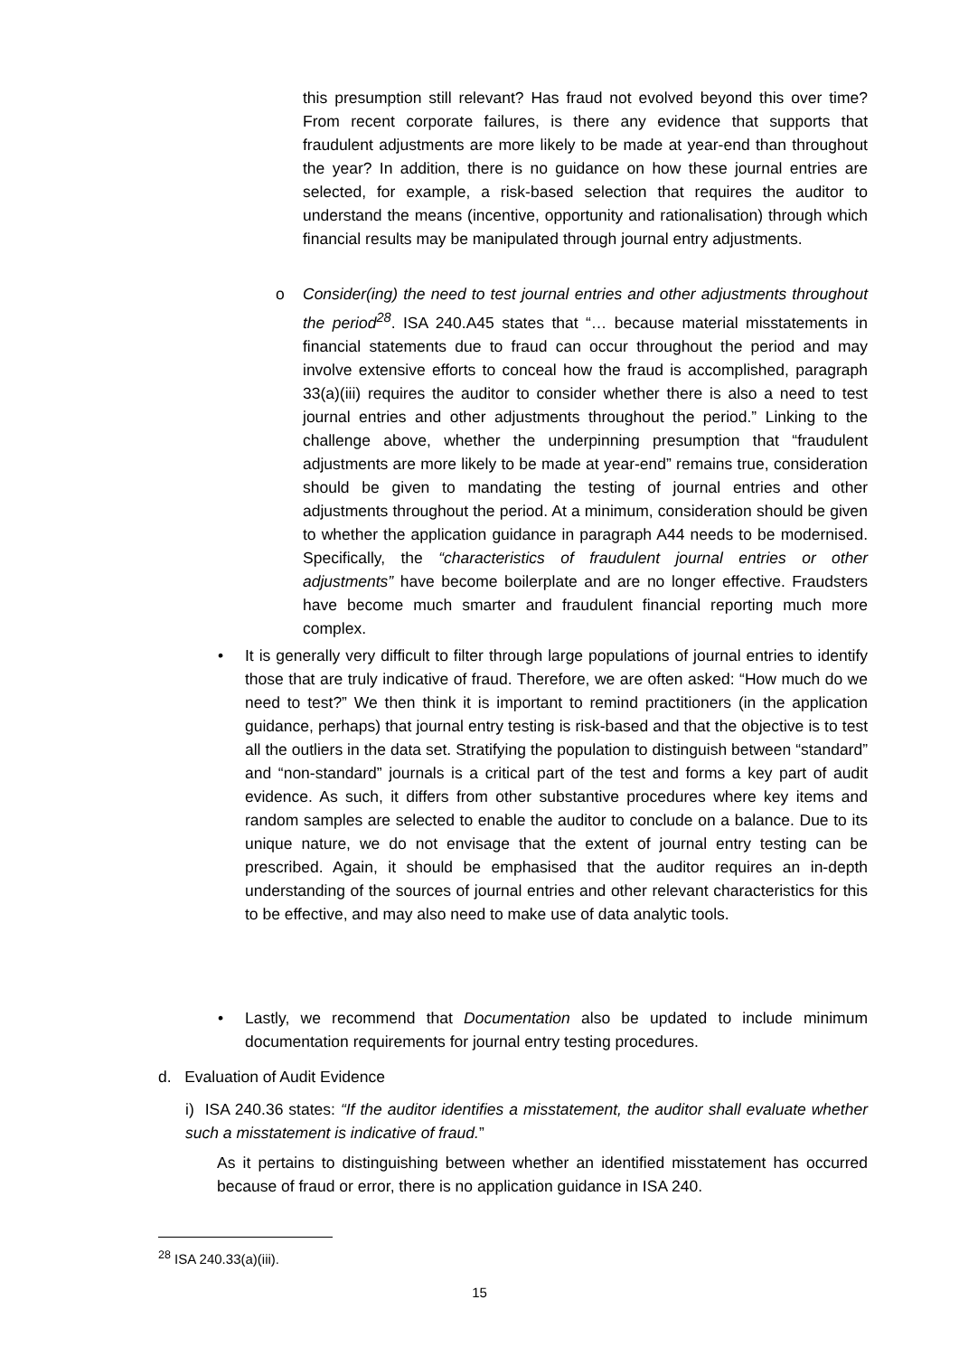this presumption still relevant? Has fraud not evolved beyond this over time? From recent corporate failures, is there any evidence that supports that fraudulent adjustments are more likely to be made at year-end than throughout the year? In addition, there is no guidance on how these journal entries are selected, for example, a risk-based selection that requires the auditor to understand the means (incentive, opportunity and rationalisation) through which financial results may be manipulated through journal entry adjustments.
o Consider(ing) the need to test journal entries and other adjustments throughout the period<sup>28</sup>. ISA 240.A45 states that “… because material misstatements in financial statements due to fraud can occur throughout the period and may involve extensive efforts to conceal how the fraud is accomplished, paragraph 33(a)(iii) requires the auditor to consider whether there is also a need to test journal entries and other adjustments throughout the period.” Linking to the challenge above, whether the underpinning presumption that “fraudulent adjustments are more likely to be made at year-end” remains true, consideration should be given to mandating the testing of journal entries and other adjustments throughout the period. At a minimum, consideration should be given to whether the application guidance in paragraph A44 needs to be modernised. Specifically, the “characteristics of fraudulent journal entries or other adjustments” have become boilerplate and are no longer effective. Fraudsters have become much smarter and fraudulent financial reporting much more complex.
• It is generally very difficult to filter through large populations of journal entries to identify those that are truly indicative of fraud. Therefore, we are often asked: “How much do we need to test?” We then think it is important to remind practitioners (in the application guidance, perhaps) that journal entry testing is risk-based and that the objective is to test all the outliers in the data set. Stratifying the population to distinguish between “standard” and “non-standard” journals is a critical part of the test and forms a key part of audit evidence. As such, it differs from other substantive procedures where key items and random samples are selected to enable the auditor to conclude on a balance. Due to its unique nature, we do not envisage that the extent of journal entry testing can be prescribed. Again, it should be emphasised that the auditor requires an in-depth understanding of the sources of journal entries and other relevant characteristics for this to be effective, and may also need to make use of data analytic tools.
• Lastly, we recommend that Documentation also be updated to include minimum documentation requirements for journal entry testing procedures.
d. Evaluation of Audit Evidence
i) ISA 240.36 states: “If the auditor identifies a misstatement, the auditor shall evaluate whether such a misstatement is indicative of fraud.”
As it pertains to distinguishing between whether an identified misstatement has occurred because of fraud or error, there is no application guidance in ISA 240.
<sup>28</sup> ISA 240.33(a)(iii).
15